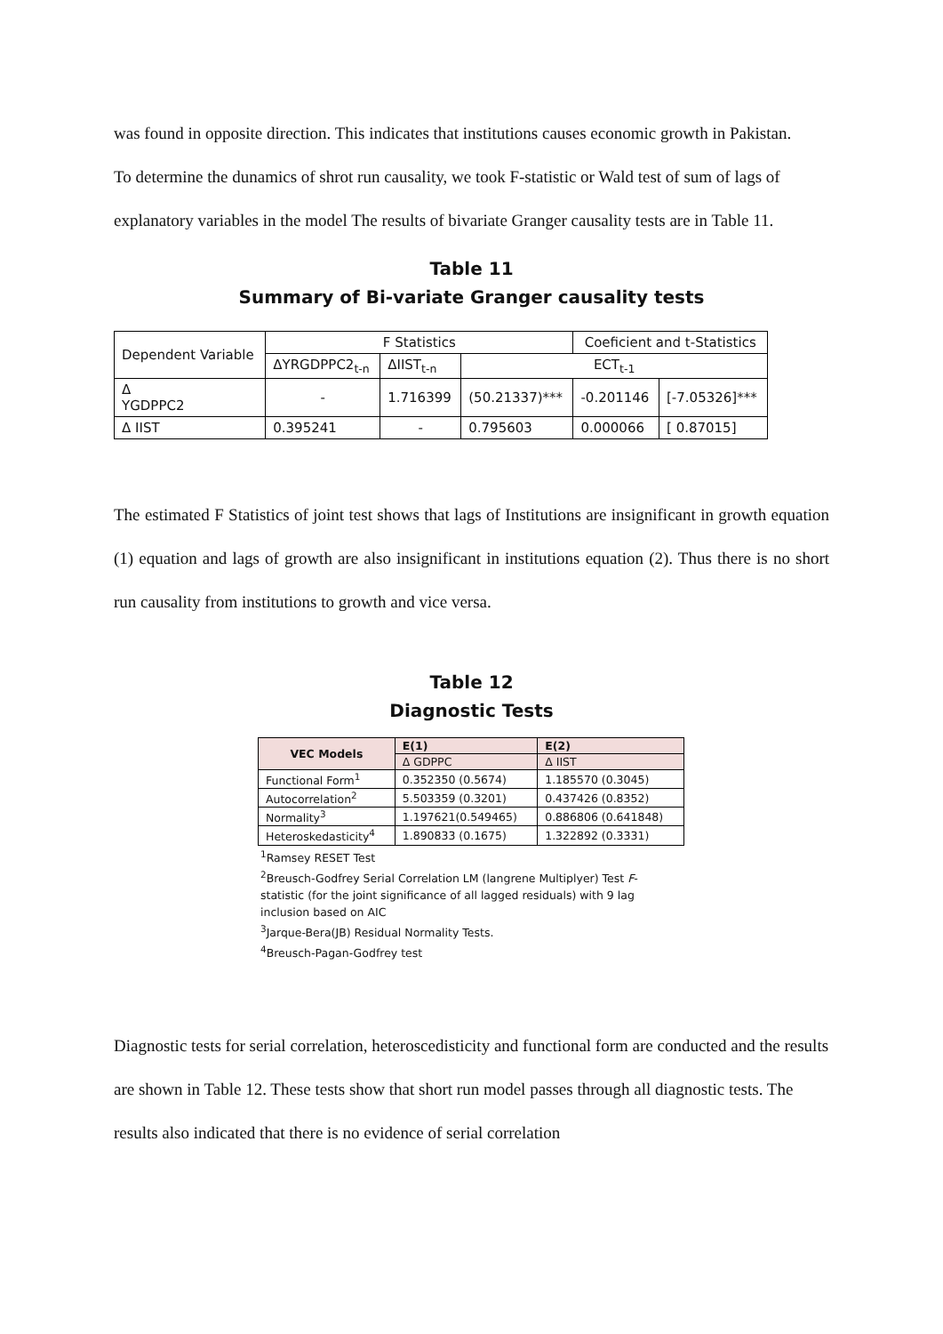was found in opposite direction. This indicates that institutions causes economic growth in Pakistan.
To determine the dunamics of shrot run causality, we took F-statistic or Wald test of sum of lags of explanatory variables in the model The results of bivariate Granger causality tests are in Table 11.
Table 11
Summary of Bi-variate Granger causality tests
| Dependent Variable | F Statistics | | | Coeficient and t-Statistics | |
| | ΔYRGDPPC2<sub>t-n</sub> | ΔIIST<sub>t-n</sub> | ECT<sub>t-1</sub> | | |
| Δ YGDPPC2 | - | 1.716399 | (50.21337)*** | -0.201146 | [-7.05326]*** |
| Δ IIST | 0.395241 | - | 0.795603 | 0.000066 | [ 0.87015] |
The estimated F Statistics of joint test shows that lags of Institutions are insignificant in growth equation (1) equation and lags of growth are also insignificant in institutions equation (2). Thus there is no short run causality from institutions to growth and vice versa.
Table 12
Diagnostic Tests
| VEC Models | E(1) | E(2) |
| --- | --- | --- |
| | Δ GDPPC | Δ IIST |
| Functional Form<sup>1</sup> | 0.352350 (0.5674) | 1.185570 (0.3045) |
| Autocorrelation<sup>2</sup> | 5.503359 (0.3201) | 0.437426 (0.8352) |
| Normality<sup>3</sup> | 1.197621(0.549465) | 0.886806 (0.641848) |
| Heteroskedasticity<sup>4</sup> | 1.890833 (0.1675) | 1.322892 (0.3331) |
<sup>1</sup> Ramsey RESET Test
<sup>2</sup> Breusch-Godfrey Serial Correlation LM (langrene Multiplyer) Test F-statistic (for the joint significance of all lagged residuals) with 9 lag inclusion based on AIC
<sup>3</sup> Jarque-Bera(JB) Residual Normality Tests.
<sup>4</sup> Breusch-Pagan-Godfrey test
Diagnostic tests for serial correlation, heteroscedisticity and functional form are conducted and the results are shown in Table 12. These tests show that short run model passes through all diagnostic tests. The results also indicated that there is no evidence of serial correlation